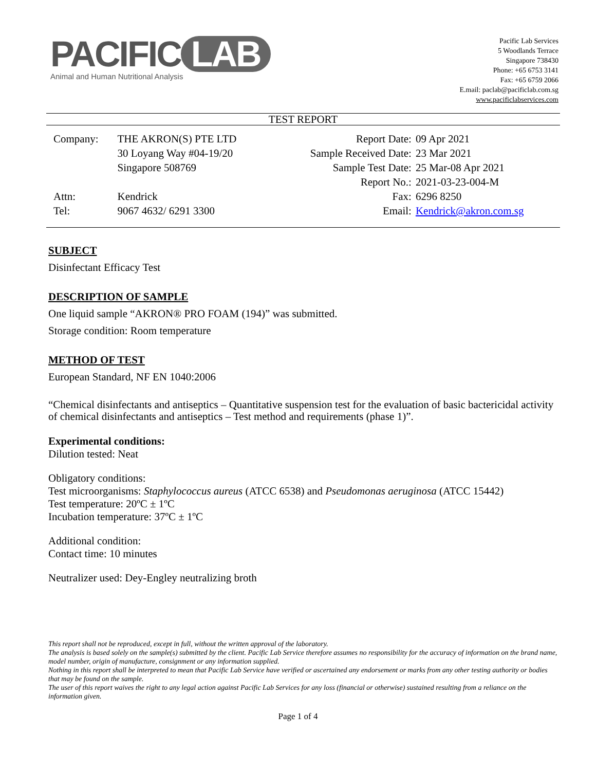PACIFIC LAB
Animal and Human Nutritional Analysis
Pacific Lab Services
5 Woodlands Terrace
Singapore 738430
Phone: +65 6753 3141
Fax: +65 6759 2066
E.mail: paclab@pacificlab.com.sg
www.pacificlabservices.com
TEST REPORT
| Company: | THE AKRON(S) PTE LTD | Report Date: | 09 Apr 2021 |
| | 30 Loyang Way #04-19/20 | Sample Received Date: | 23 Mar 2021 |
| | Singapore 508769 | Sample Test Date: | 25 Mar-08 Apr 2021 |
| | | Report No.: | 2021-03-23-004-M |
| Attn: | Kendrick | Fax: | 6296 8250 |
| Tel: | 9067 4632/ 6291 3300 | Email: | Kendrick@akron.com.sg |
SUBJECT
Disinfectant Efficacy Test
DESCRIPTION OF SAMPLE
One liquid sample “AKRON® PRO FOAM (194)” was submitted.
Storage condition: Room temperature
METHOD OF TEST
European Standard, NF EN 1040:2006
“Chemical disinfectants and antiseptics – Quantitative suspension test for the evaluation of basic bactericidal activity of chemical disinfectants and antiseptics – Test method and requirements (phase 1)”.
Experimental conditions:
Dilution tested: Neat
Obligatory conditions:
Test microorganisms: Staphylococcus aureus (ATCC 6538) and Pseudomonas aeruginosa (ATCC 15442)
Test temperature: 20ºC ± 1ºC
Incubation temperature: 37ºC ± 1ºC
Additional condition:
Contact time: 10 minutes
Neutralizer used: Dey-Engley neutralizing broth
This report shall not be reproduced, except in full, without the written approval of the laboratory.
The analysis is based solely on the sample(s) submitted by the client. Pacific Lab Service therefore assumes no responsibility for the accuracy of information on the brand name, model number, origin of manufacture, consignment or any information supplied.
Nothing in this report shall be interpreted to mean that Pacific Lab Service have verified or ascertained any endorsement or marks from any other testing authority or bodies that may be found on the sample.
The user of this report waives the right to any legal action against Pacific Lab Services for any loss (financial or otherwise) sustained resulting from a reliance on the information given.
Page 1 of 4